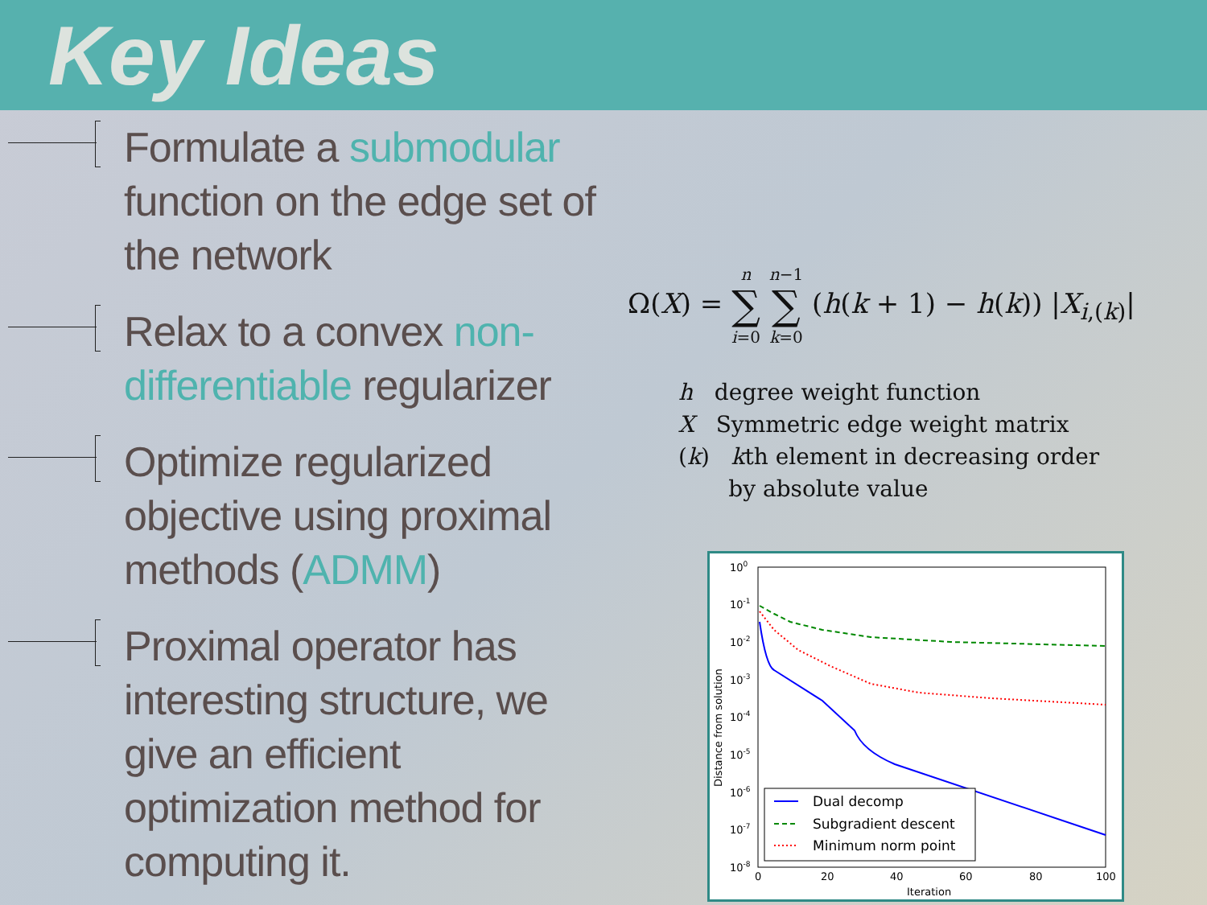Key Ideas
Formulate a submodular function on the edge set of the network
Relax to a convex non-differentiable regularizer
Optimize regularized objective using proximal methods (ADMM)
Proximal operator has interesting structure, we give an efficient optimization method for computing it.
Ω(X) = n
∑
i=0 n−1
∑
k=0 (h(k + 1) − h(k)) |X<sub>i,(k)</sub>|
h degree weight function
X Symmetric edge weight matrix
(k) kth element in decreasing order
by absolute value
100
10-1
10-2
10-3
10-4
10-5
10-6
10-7
10-8
0
20
40
60
80
100
Iteration
Distance from solution
Dual decomp
Subgradient descent
Minimum norm point